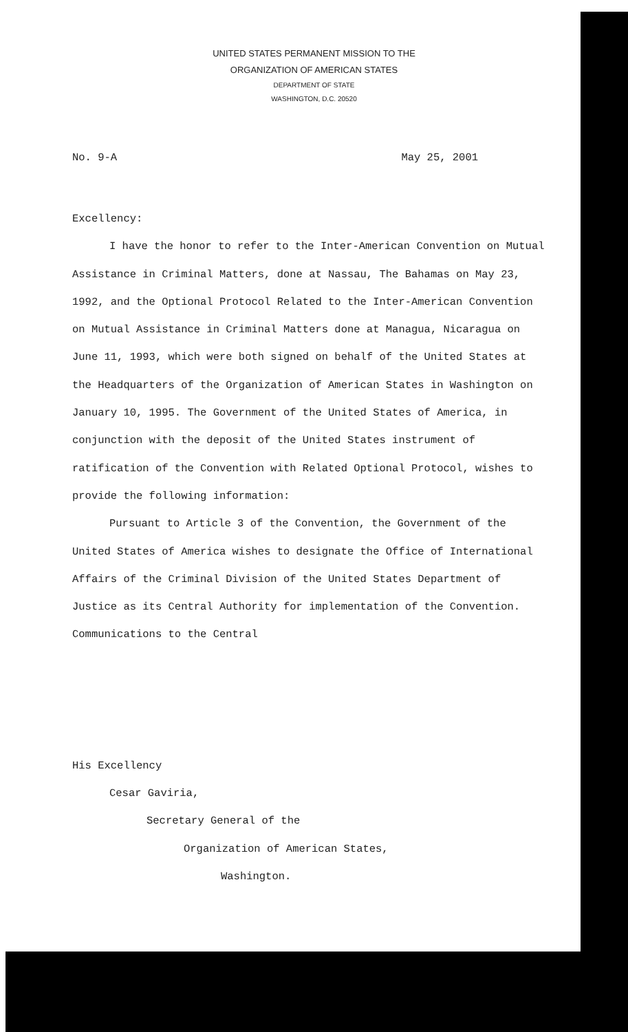UNITED STATES PERMANENT MISSION TO THE
ORGANIZATION OF AMERICAN STATES
DEPARTMENT OF STATE
WASHINGTON, D.C. 20520
No. 9-A May 25, 2001
Excellency:
I have the honor to refer to the Inter-American Convention on Mutual Assistance in Criminal Matters, done at Nassau, The Bahamas on May 23, 1992, and the Optional Protocol Related to the Inter-American Convention on Mutual Assistance in Criminal Matters done at Managua, Nicaragua on June 11, 1993, which were both signed on behalf of the United States at the Headquarters of the Organization of American States in Washington on January 10, 1995. The Government of the United States of America, in conjunction with the deposit of the United States instrument of ratification of the Convention with Related Optional Protocol, wishes to provide the following information:
Pursuant to Article 3 of the Convention, the Government of the United States of America wishes to designate the Office of International Affairs of the Criminal Division of the United States Department of Justice as its Central Authority for implementation of the Convention. Communications to the Central
His Excellency
Cesar Gaviria,
Secretary General of the
Organization of American States,
Washington.